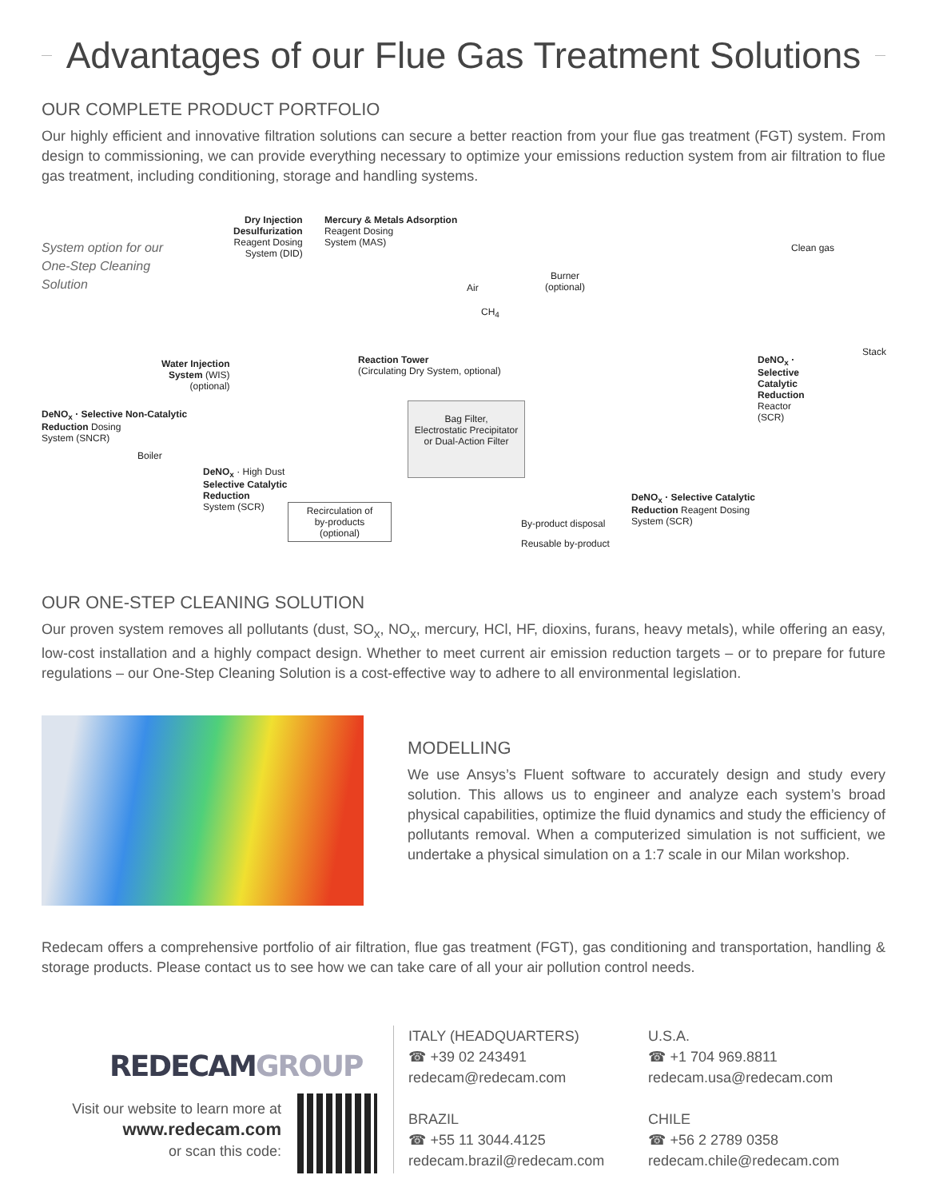Advantages of our Flue Gas Treatment Solutions
OUR COMPLETE PRODUCT PORTFOLIO
Our highly efficient and innovative filtration solutions can secure a better reaction from your flue gas treatment (FGT) system. From design to commissioning, we can provide everything necessary to optimize your emissions reduction system from air filtration to flue gas treatment, including conditioning, storage and handling systems.
System option for our
One-Step Cleaning
Solution
Dry Injection
Desulfurization
Reagent Dosing
System (DID)
Mercury & Metals Adsorption
Reagent Dosing
System (MAS)
Air
CH<sub>4</sub>
Burner
(optional)
Clean gas
Stack
Water Injection
System (WIS)
(optional)
Reaction Tower
(Circulating Dry System, optional)
DeNO<sub>x</sub> ·
Selective
Catalytic
Reduction
Reactor
(SCR)
DeNO<sub>x</sub> · Selective Non-Catalytic
Reduction Dosing
System (SNCR)
Bag Filter,
Electrostatic Precipitator
or Dual-Action Filter
Boiler
DeNO<sub>x</sub> · High Dust
Selective Catalytic
Reduction
System (SCR)
DeNO<sub>x</sub> · Selective Catalytic
Reduction Reagent Dosing
System (SCR)
Recirculation of
by-products
(optional)
By-product disposal
Reusable by-product
OUR ONE-STEP CLEANING SOLUTION
Our proven system removes all pollutants (dust, SO<sub>x</sub>, NO<sub>x</sub>, mercury, HCl, HF, dioxins, furans, heavy metals), while offering an easy, low-cost installation and a highly compact design. Whether to meet current air emission reduction targets – or to prepare for future regulations – our One-Step Cleaning Solution is a cost-effective way to adhere to all environmental legislation.
MODELLING
We use Ansys’s Fluent software to accurately design and study every solution. This allows us to engineer and analyze each system’s broad physical capabilities, optimize the fluid dynamics and study the efficiency of pollutants removal. When a computerized simulation is not sufficient, we undertake a physical simulation on a 1:7 scale in our Milan workshop.
Redecam offers a comprehensive portfolio of air filtration, flue gas treatment (FGT), gas conditioning and transportation, handling & storage products. Please contact us to see how we can take care of all your air pollution control needs.
REDECAMGROUP
Visit our website to learn more at
www.redecam.com
or scan this code:
ITALY (HEADQUARTERS)
☎ +39 02 243491
redecam@redecam.com
BRAZIL
☎ +55 11 3044.4125
redecam.brazil@redecam.com
U.S.A.
☎ +1 704 969.8811
redecam.usa@redecam.com
CHILE
☎ +56 2 2789 0358
redecam.chile@redecam.com